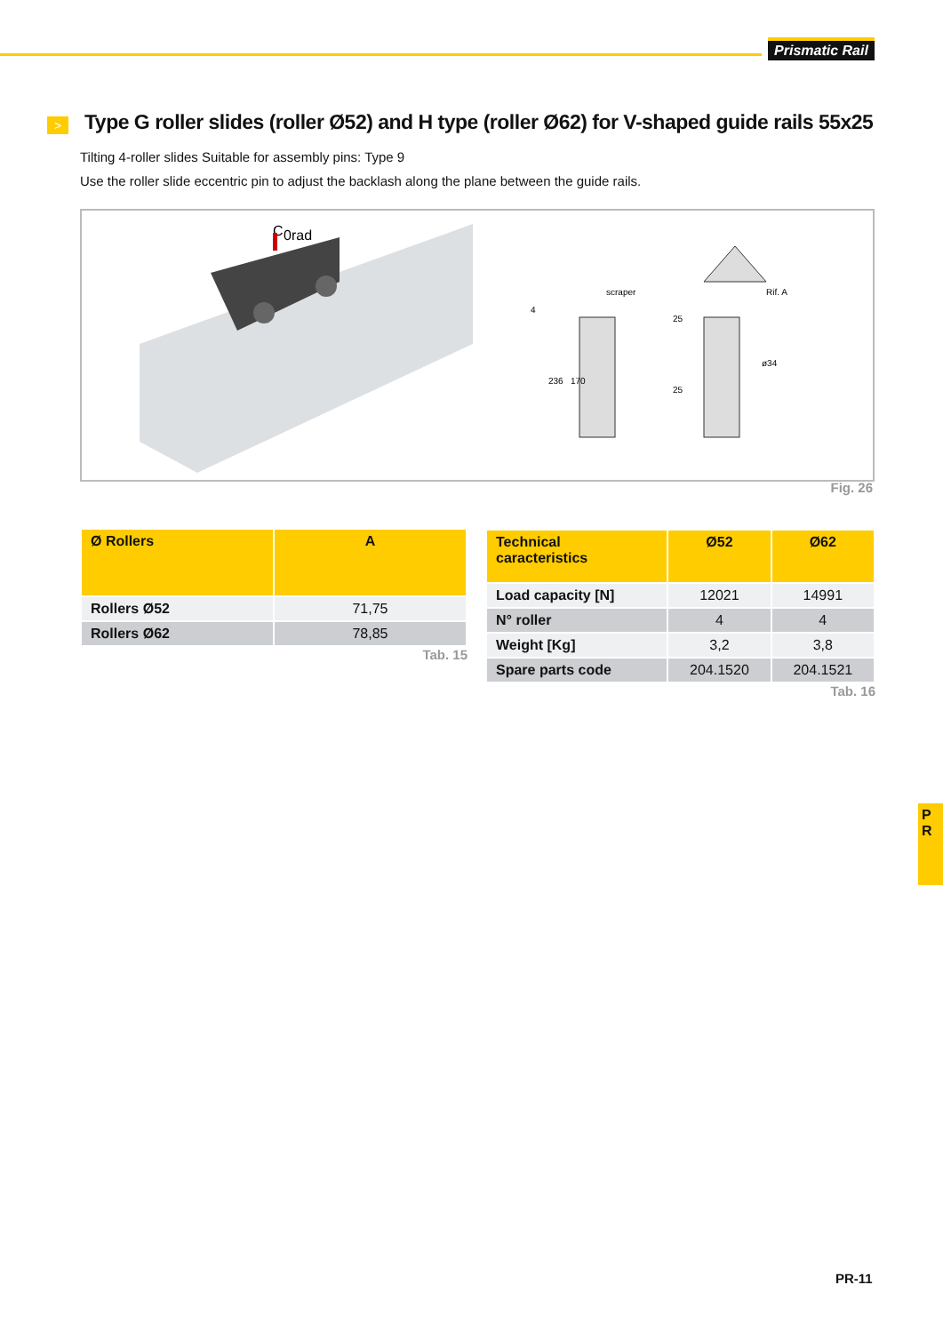Prismatic Rail
>
Type G roller slides (roller Ø52) and H type (roller Ø62) for V-shaped guide rails 55x25
Tilting 4-roller slides Suitable for assembly pins: Type 9
Use the roller slide eccentric pin to adjust the backlash along the plane between the guide rails.
C
0rad
scraper
236
170
25
25
ø34
Rif. A
4
Fig. 26
| Ø Rollers | A |
| --- | --- |
| Rollers Ø52 | 71,75 |
| Rollers Ø62 | 78,85 |
Tab. 15
| Technical caracteristics | Ø52 | Ø62 |
| --- | --- | --- |
| Load capacity [N] | 12021 | 14991 |
| N° roller | 4 | 4 |
| Weight [Kg] | 3,2 | 3,8 |
| Spare parts code | 204.1520 | 204.1521 |
Tab. 16
P
R
PR-11